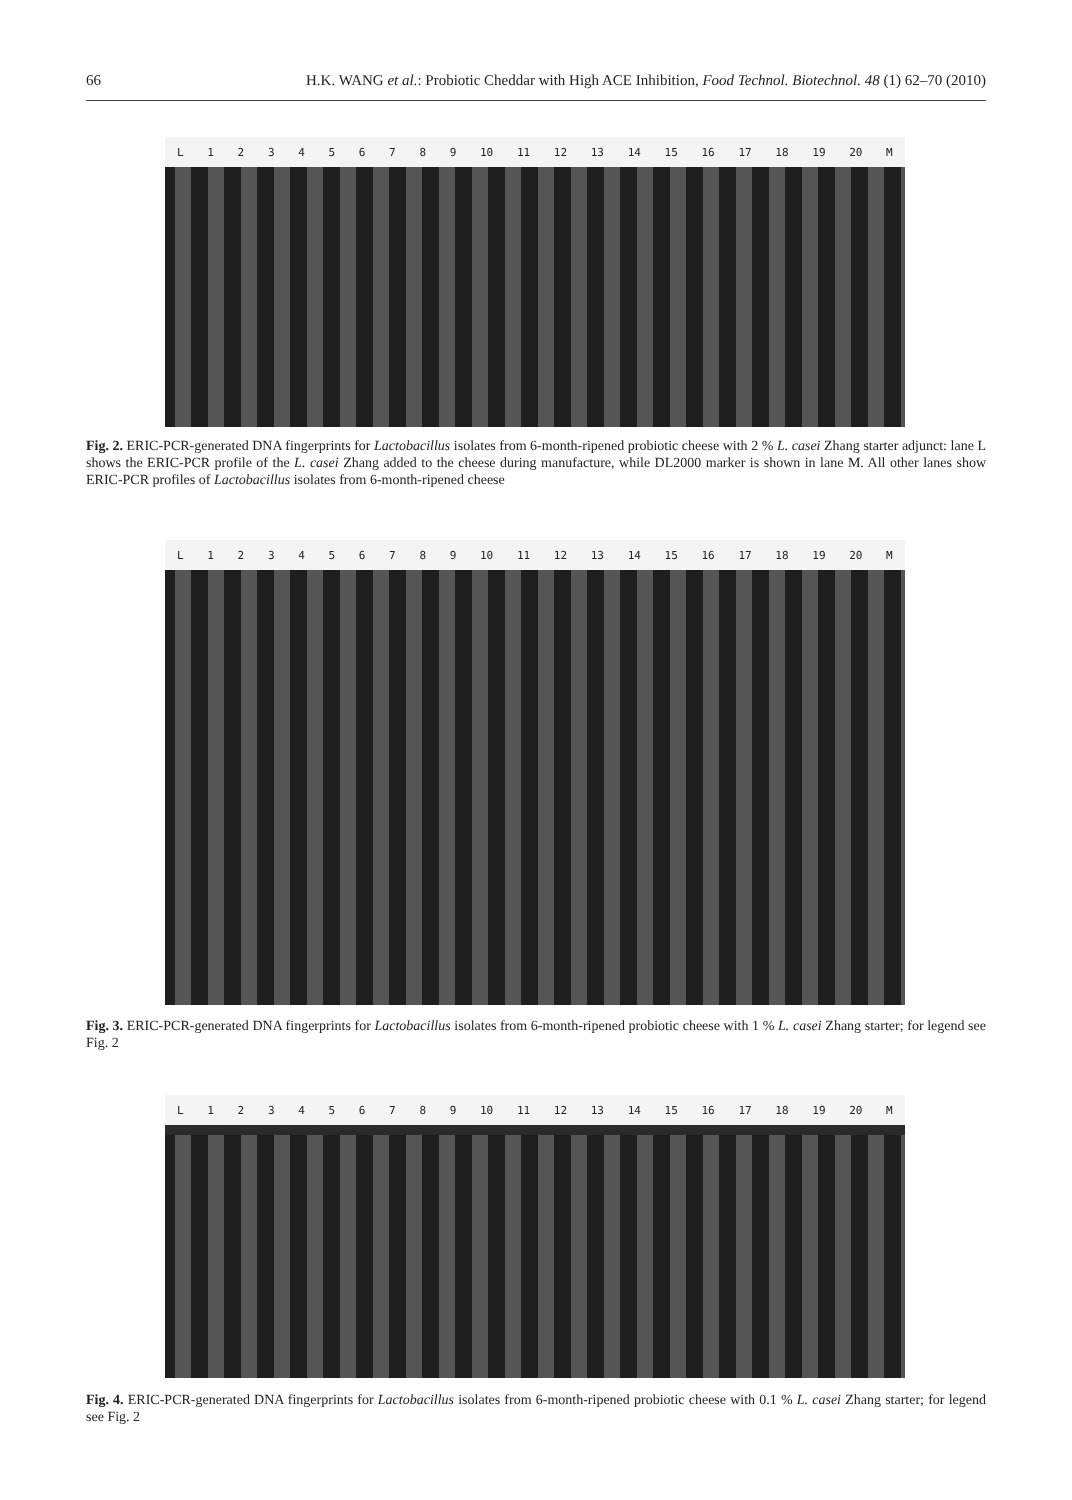66 H.K. WANG et al.: Probiotic Cheddar with High ACE Inhibition, Food Technol. Biotechnol. 48 (1) 62–70 (2010)
L 123456789 10 11 12 13 14 15 16 17 18 19 20 M
Fig. 2. ERIC-PCR-generated DNA fingerprints for Lactobacillus isolates from 6-month-ripened probiotic cheese with 2 % L. casei Zhang starter adjunct: lane L shows the ERIC-PCR profile of the L. casei Zhang added to the cheese during manufacture, while DL2000 marker is shown in lane M. All other lanes show ERIC-PCR profiles of Lactobacillus isolates from 6-month-ripened cheese
L 123456789 10 11 12 13 14 15 16 17 18 19 20 M
Fig. 3. ERIC-PCR-generated DNA fingerprints for Lactobacillus isolates from 6-month-ripened probiotic cheese with 1 % L. casei Zhang starter; for legend see Fig. 2
L 123456789 10 11 12 13 14 15 16 17 18 19 20 M
Fig. 4. ERIC-PCR-generated DNA fingerprints for Lactobacillus isolates from 6-month-ripened probiotic cheese with 0.1 % L. casei Zhang starter; for legend see Fig. 2